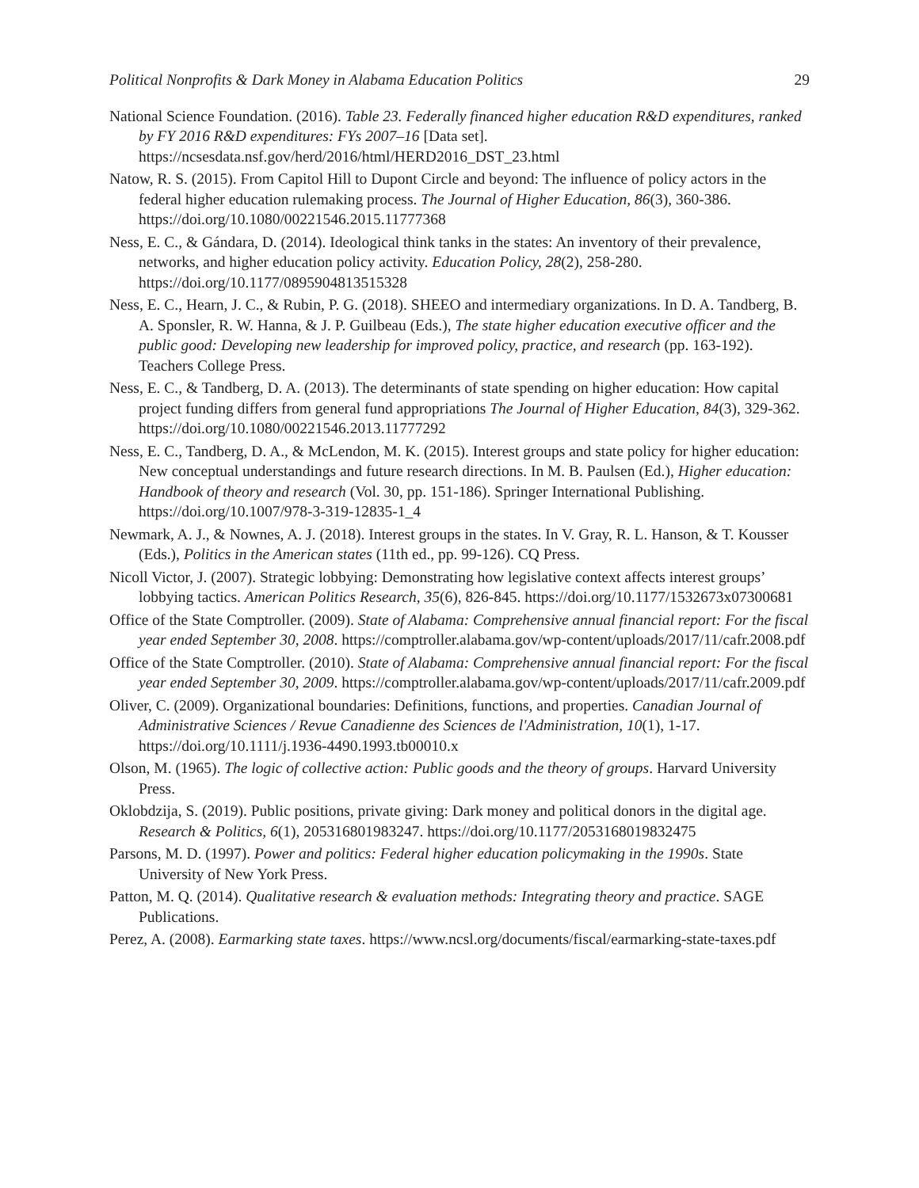Political Nonprofits & Dark Money in Alabama Education Politics 29
National Science Foundation. (2016). Table 23. Federally financed higher education R&D expenditures, ranked by FY 2016 R&D expenditures: FYs 2007–16 [Data set]. https://ncsesdata.nsf.gov/herd/2016/html/HERD2016_DST_23.html
Natow, R. S. (2015). From Capitol Hill to Dupont Circle and beyond: The influence of policy actors in the federal higher education rulemaking process. The Journal of Higher Education, 86(3), 360-386. https://doi.org/10.1080/00221546.2015.11777368
Ness, E. C., & Gándara, D. (2014). Ideological think tanks in the states: An inventory of their prevalence, networks, and higher education policy activity. Education Policy, 28(2), 258-280. https://doi.org/10.1177/0895904813515328
Ness, E. C., Hearn, J. C., & Rubin, P. G. (2018). SHEEO and intermediary organizations. In D. A. Tandberg, B. A. Sponsler, R. W. Hanna, & J. P. Guilbeau (Eds.), The state higher education executive officer and the public good: Developing new leadership for improved policy, practice, and research (pp. 163-192). Teachers College Press.
Ness, E. C., & Tandberg, D. A. (2013). The determinants of state spending on higher education: How capital project funding differs from general fund appropriations The Journal of Higher Education, 84(3), 329-362. https://doi.org/10.1080/00221546.2013.11777292
Ness, E. C., Tandberg, D. A., & McLendon, M. K. (2015). Interest groups and state policy for higher education: New conceptual understandings and future research directions. In M. B. Paulsen (Ed.), Higher education: Handbook of theory and research (Vol. 30, pp. 151-186). Springer International Publishing. https://doi.org/10.1007/978-3-319-12835-1_4
Newmark, A. J., & Nownes, A. J. (2018). Interest groups in the states. In V. Gray, R. L. Hanson, & T. Kousser (Eds.), Politics in the American states (11th ed., pp. 99-126). CQ Press.
Nicoll Victor, J. (2007). Strategic lobbying: Demonstrating how legislative context affects interest groups’ lobbying tactics. American Politics Research, 35(6), 826-845. https://doi.org/10.1177/1532673x07300681
Office of the State Comptroller. (2009). State of Alabama: Comprehensive annual financial report: For the fiscal year ended September 30, 2008. https://comptroller.alabama.gov/wp-content/uploads/2017/11/cafr.2008.pdf
Office of the State Comptroller. (2010). State of Alabama: Comprehensive annual financial report: For the fiscal year ended September 30, 2009. https://comptroller.alabama.gov/wp-content/uploads/2017/11/cafr.2009.pdf
Oliver, C. (2009). Organizational boundaries: Definitions, functions, and properties. Canadian Journal of Administrative Sciences / Revue Canadienne des Sciences de l'Administration, 10(1), 1-17. https://doi.org/10.1111/j.1936-4490.1993.tb00010.x
Olson, M. (1965). The logic of collective action: Public goods and the theory of groups. Harvard University Press.
Oklobdzija, S. (2019). Public positions, private giving: Dark money and political donors in the digital age. Research & Politics, 6(1), 205316801983247. https://doi.org/10.1177/2053168019832475
Parsons, M. D. (1997). Power and politics: Federal higher education policymaking in the 1990s. State University of New York Press.
Patton, M. Q. (2014). Qualitative research & evaluation methods: Integrating theory and practice. SAGE Publications.
Perez, A. (2008). Earmarking state taxes. https://www.ncsl.org/documents/fiscal/earmarking-state-taxes.pdf